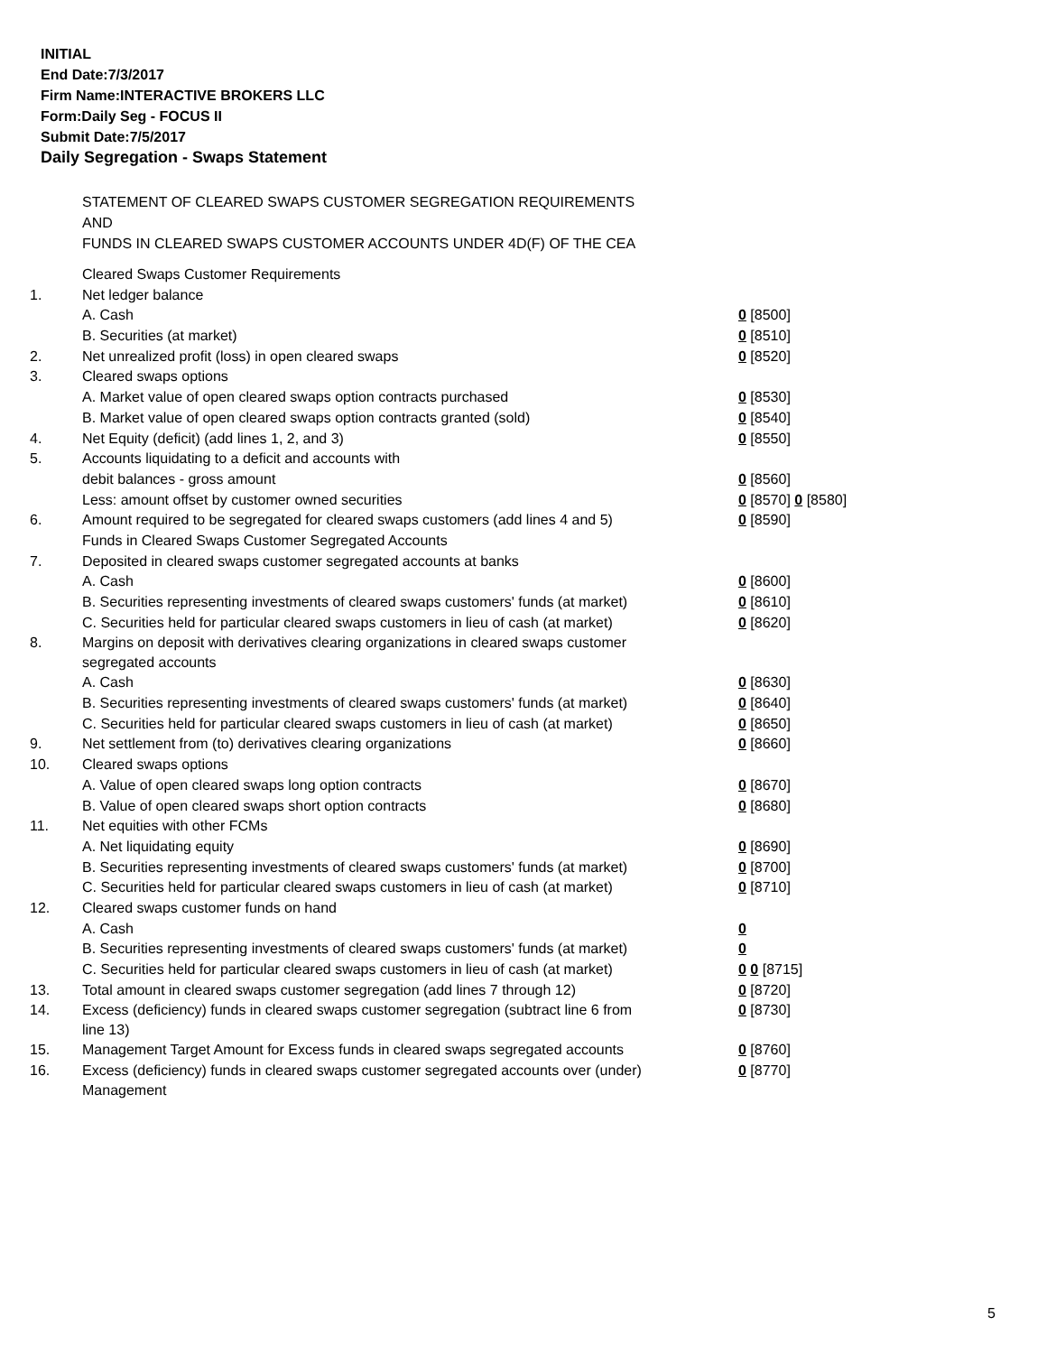INITIAL
End Date:7/3/2017
Firm Name:INTERACTIVE BROKERS LLC
Form:Daily Seg - FOCUS II
Submit Date:7/5/2017
Daily Segregation - Swaps Statement
STATEMENT OF CLEARED SWAPS CUSTOMER SEGREGATION REQUIREMENTS
AND
FUNDS IN CLEARED SWAPS CUSTOMER ACCOUNTS UNDER 4D(F) OF THE CEA
| | Cleared Swaps Customer Requirements | |
| 1. | Net ledger balance | |
| | A. Cash | 0 [8500] |
| | B. Securities (at market) | 0 [8510] |
| 2. | Net unrealized profit (loss) in open cleared swaps | 0 [8520] |
| 3. | Cleared swaps options | |
| | A. Market value of open cleared swaps option contracts purchased | 0 [8530] |
| | B. Market value of open cleared swaps option contracts granted (sold) | 0 [8540] |
| 4. | Net Equity (deficit) (add lines 1, 2, and 3) | 0 [8550] |
| 5. | Accounts liquidating to a deficit and accounts with | |
| | debit balances - gross amount | 0 [8560] |
| | Less: amount offset by customer owned securities | 0 [8570] 0 [8580] |
| 6. | Amount required to be segregated for cleared swaps customers (add lines 4 and 5) | 0 [8590] |
| | Funds in Cleared Swaps Customer Segregated Accounts | |
| 7. | Deposited in cleared swaps customer segregated accounts at banks | |
| | A. Cash | 0 [8600] |
| | B. Securities representing investments of cleared swaps customers' funds (at market) | 0 [8610] |
| | C. Securities held for particular cleared swaps customers in lieu of cash (at market) | 0 [8620] |
| 8. | Margins on deposit with derivatives clearing organizations in cleared swaps customer segregated accounts | |
| | A. Cash | 0 [8630] |
| | B. Securities representing investments of cleared swaps customers' funds (at market) | 0 [8640] |
| | C. Securities held for particular cleared swaps customers in lieu of cash (at market) | 0 [8650] |
| 9. | Net settlement from (to) derivatives clearing organizations | 0 [8660] |
| 10. | Cleared swaps options | |
| | A. Value of open cleared swaps long option contracts | 0 [8670] |
| | B. Value of open cleared swaps short option contracts | 0 [8680] |
| 11. | Net equities with other FCMs | |
| | A. Net liquidating equity | 0 [8690] |
| | B. Securities representing investments of cleared swaps customers' funds (at market) | 0 [8700] |
| | C. Securities held for particular cleared swaps customers in lieu of cash (at market) | 0 [8710] |
| 12. | Cleared swaps customer funds on hand | |
| | A. Cash | 0 |
| | B. Securities representing investments of cleared swaps customers' funds (at market) | 0 |
| | C. Securities held for particular cleared swaps customers in lieu of cash (at market) | 0 0 [8715] |
| 13. | Total amount in cleared swaps customer segregation (add lines 7 through 12) | 0 [8720] |
| 14. | Excess (deficiency) funds in cleared swaps customer segregation (subtract line 6 from line 13) | 0 [8730] |
| 15. | Management Target Amount for Excess funds in cleared swaps segregated accounts | 0 [8760] |
| 16. | Excess (deficiency) funds in cleared swaps customer segregated accounts over (under) Management | 0 [8770] |
5